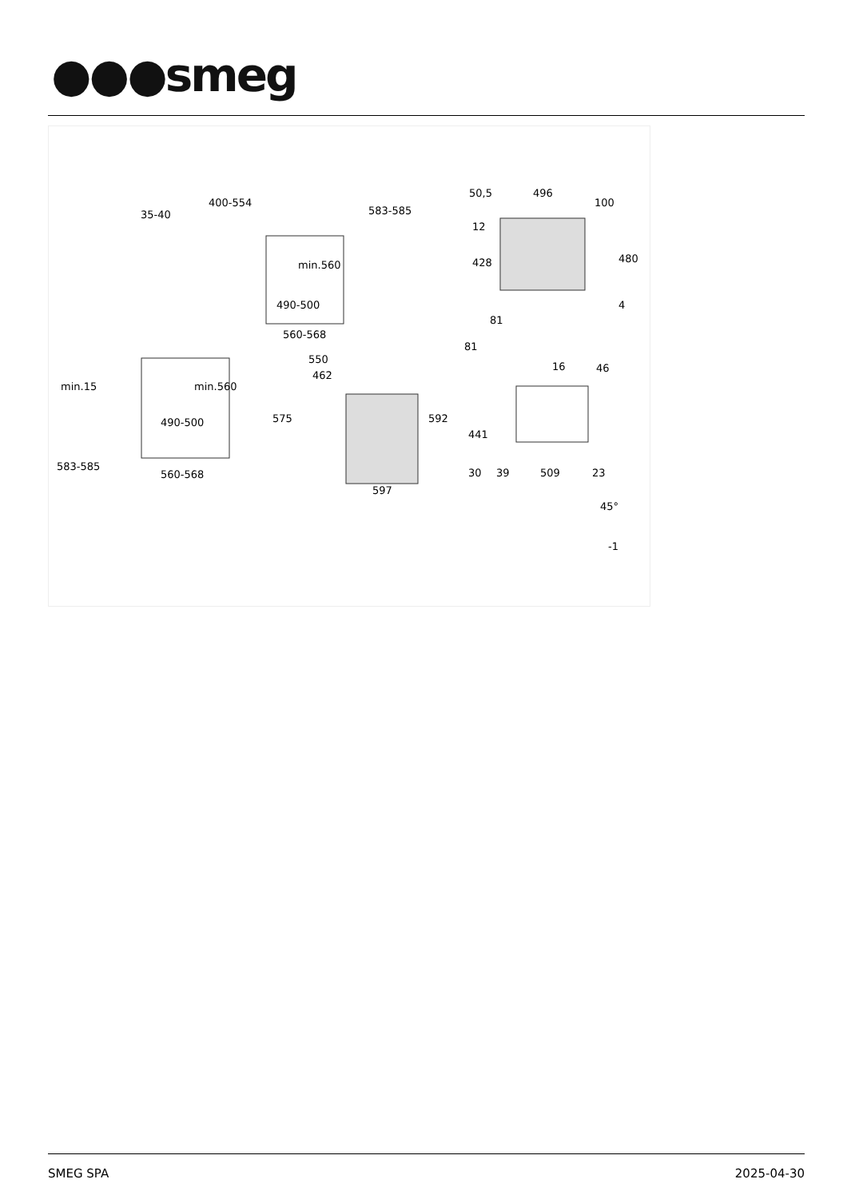●●●smeg
400-554
35-40
min.560
490-500
560-568
583-585
min.560
490-500
560-568
583-585
min.15
550
462
575
592
597
50,5
496
100
12
428
480
4
81
81
16
46
441
30
39
509
23
45°
-1
SMEG SPA 2025-04-30